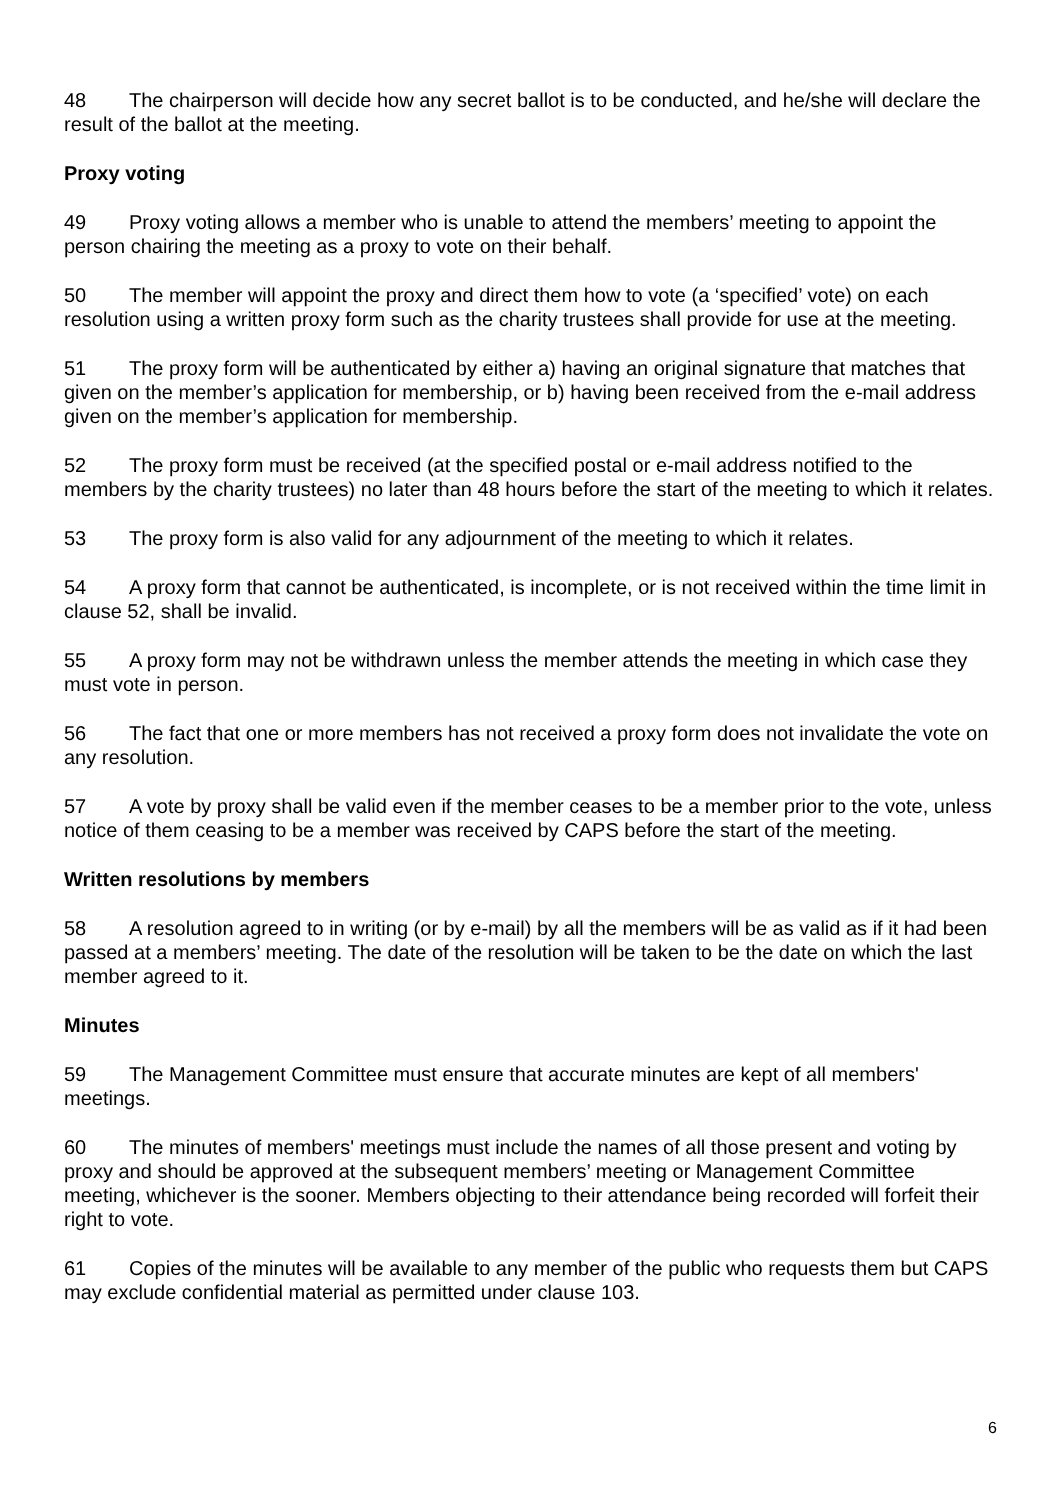48 The chairperson will decide how any secret ballot is to be conducted, and he/she will declare the result of the ballot at the meeting.
Proxy voting
49 Proxy voting allows a member who is unable to attend the members’ meeting to appoint the person chairing the meeting as a proxy to vote on their behalf.
50 The member will appoint the proxy and direct them how to vote (a ‘specified’ vote) on each resolution using a written proxy form such as the charity trustees shall provide for use at the meeting.
51 The proxy form will be authenticated by either a) having an original signature that matches that given on the member’s application for membership, or b) having been received from the e-mail address given on the member’s application for membership.
52 The proxy form must be received (at the specified postal or e-mail address notified to the members by the charity trustees) no later than 48 hours before the start of the meeting to which it relates.
53 The proxy form is also valid for any adjournment of the meeting to which it relates.
54 A proxy form that cannot be authenticated, is incomplete, or is not received within the time limit in clause 52, shall be invalid.
55 A proxy form may not be withdrawn unless the member attends the meeting in which case they must vote in person.
56 The fact that one or more members has not received a proxy form does not invalidate the vote on any resolution.
57 A vote by proxy shall be valid even if the member ceases to be a member prior to the vote, unless notice of them ceasing to be a member was received by CAPS before the start of the meeting.
Written resolutions by members
58 A resolution agreed to in writing (or by e-mail) by all the members will be as valid as if it had been passed at a members’ meeting. The date of the resolution will be taken to be the date on which the last member agreed to it.
Minutes
59 The Management Committee must ensure that accurate minutes are kept of all members' meetings.
60 The minutes of members' meetings must include the names of all those present and voting by proxy and should be approved at the subsequent members’ meeting or Management Committee meeting, whichever is the sooner. Members objecting to their attendance being recorded will forfeit their right to vote.
61 Copies of the minutes will be available to any member of the public who requests them but CAPS may exclude confidential material as permitted under clause 103.
6